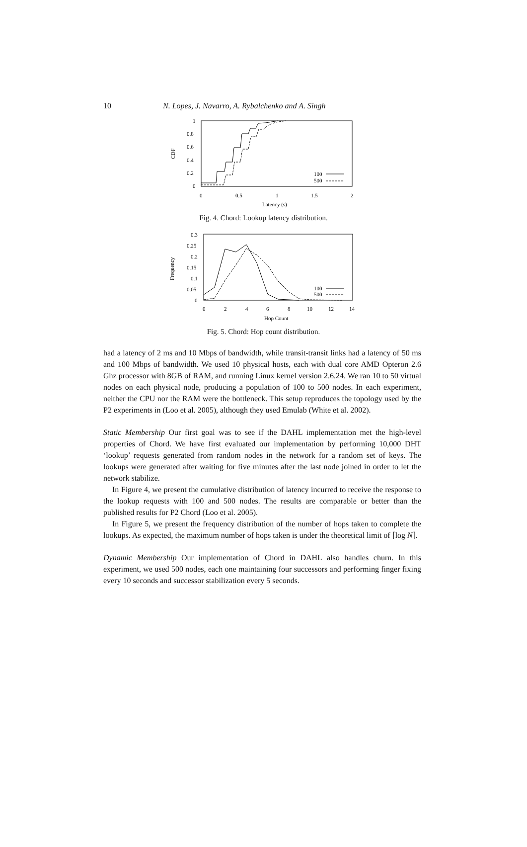10 N. Lopes, J. Navarro, A. Rybalchenko and A. Singh
1
0.8
0.6
0.4
0.2
0
0
0.5
1
1.5
2
Latency (s)
CDF
100
500
Fig. 4. Chord: Lookup latency distribution.
0.3
0.25
0.2
0.15
0.1
0.05
0
0
2
4
6
8
10
12
14
Hop Count
Frequency
100
500
Fig. 5. Chord: Hop count distribution.
had a latency of 2 ms and 10 Mbps of bandwidth, while transit-transit links had a latency of 50 ms and 100 Mbps of bandwidth. We used 10 physical hosts, each with dual core AMD Opteron 2.6 Ghz processor with 8GB of RAM, and running Linux kernel version 2.6.24. We ran 10 to 50 virtual nodes on each physical node, producing a population of 100 to 500 nodes. In each experiment, neither the CPU nor the RAM were the bottleneck. This setup reproduces the topology used by the P2 experiments in (Loo et al. 2005), although they used Emulab (White et al. 2002).
Static Membership Our first goal was to see if the DAHL implementation met the high-level properties of Chord. We have first evaluated our implementation by performing 10,000 DHT ‘lookup’ requests generated from random nodes in the network for a random set of keys. The lookups were generated after waiting for five minutes after the last node joined in order to let the network stabilize.
In Figure 4, we present the cumulative distribution of latency incurred to receive the response to the lookup requests with 100 and 500 nodes. The results are comparable or better than the published results for P2 Chord (Loo et al. 2005).
In Figure 5, we present the frequency distribution of the number of hops taken to complete the lookups. As expected, the maximum number of hops taken is under the theoretical limit of ⌈log N⌉.
Dynamic Membership Our implementation of Chord in DAHL also handles churn. In this experiment, we used 500 nodes, each one maintaining four successors and performing finger fixing every 10 seconds and successor stabilization every 5 seconds.